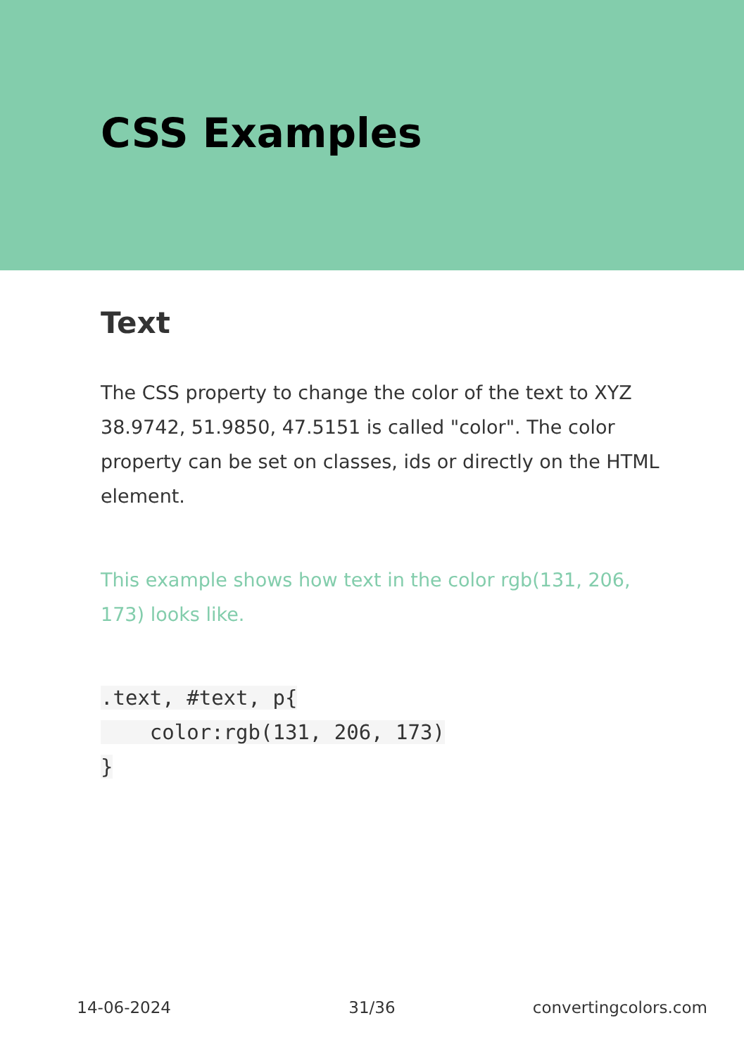CSS Examples
Text
The CSS property to change the color of the text to XYZ 38.9742, 51.9850, 47.5151 is called "color". The color property can be set on classes, ids or directly on the HTML element.
This example shows how text in the color rgb(131, 206, 173) looks like.
.text, #text, p{
    color:rgb(131, 206, 173)
}
14-06-2024 31/36 convertingcolors.com